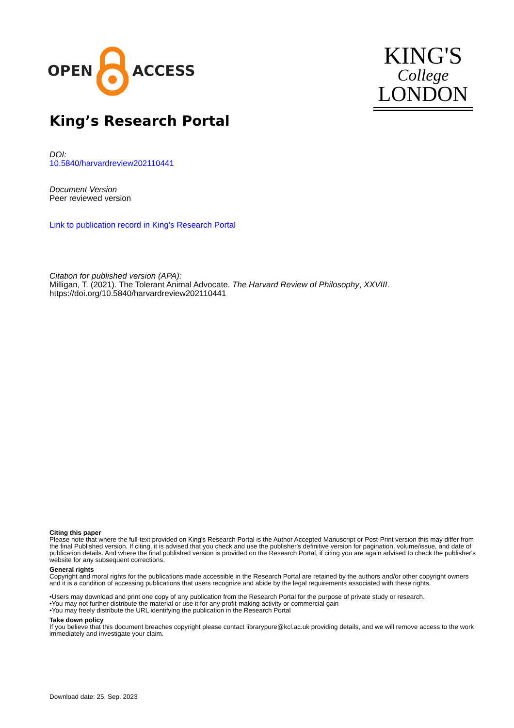OPEN ACCESS
KING'S
College
LONDON
King’s Research Portal
DOI:
10.5840/harvardreview202110441
Document Version
Peer reviewed version
Link to publication record in King's Research Portal
Citation for published version (APA):
Milligan, T. (2021). The Tolerant Animal Advocate. The Harvard Review of Philosophy, XXVIII.
https://doi.org/10.5840/harvardreview202110441
Citing this paper
Please note that where the full-text provided on King's Research Portal is the Author Accepted Manuscript or Post-Print version this may differ from the final Published version. If citing, it is advised that you check and use the publisher's definitive version for pagination, volume/issue, and date of publication details. And where the final published version is provided on the Research Portal, if citing you are again advised to check the publisher's website for any subsequent corrections.
General rights
Copyright and moral rights for the publications made accessible in the Research Portal are retained by the authors and/or other copyright owners and it is a condition of accessing publications that users recognize and abide by the legal requirements associated with these rights.
•Users may download and print one copy of any publication from the Research Portal for the purpose of private study or research.
•You may not further distribute the material or use it for any profit-making activity or commercial gain
•You may freely distribute the URL identifying the publication in the Research Portal
Take down policy
If you believe that this document breaches copyright please contact librarypure@kcl.ac.uk providing details, and we will remove access to the work immediately and investigate your claim.
Download date: 25. Sep. 2023